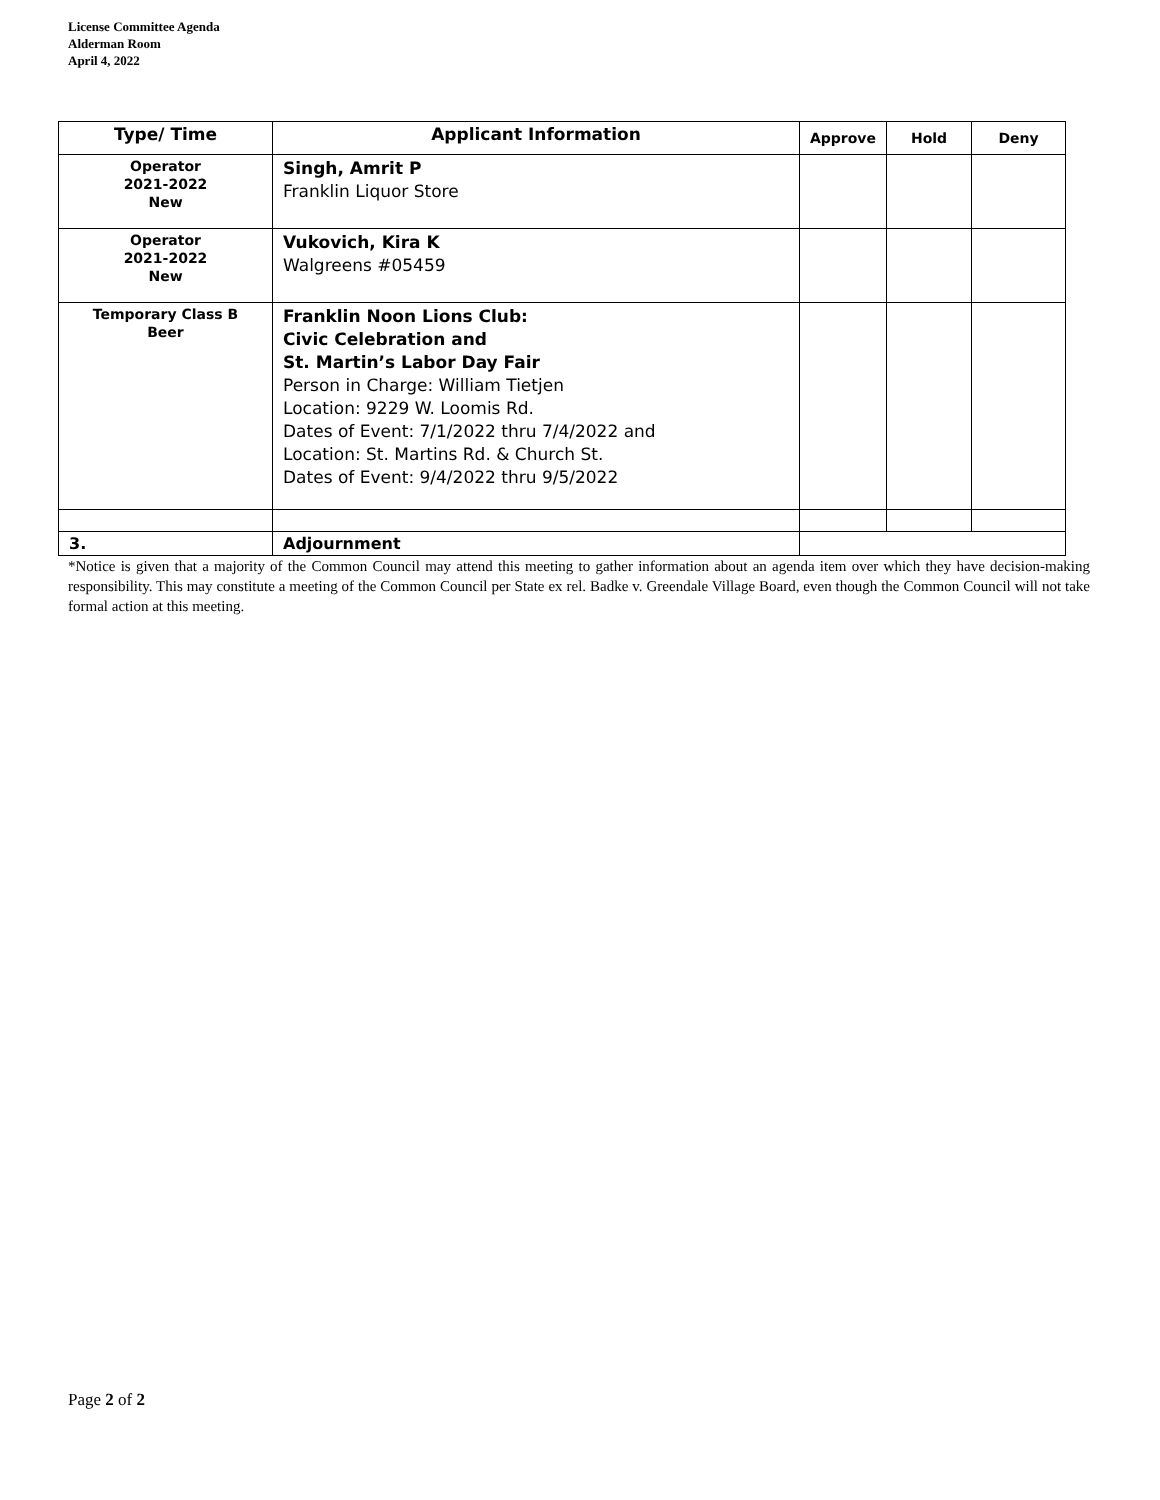License Committee Agenda
Alderman Room
April 4, 2022
| Type/ Time | Applicant Information | Approve | Hold | Deny |
| --- | --- | --- | --- | --- |
| Operator 2021-2022 New | Singh, Amrit P Franklin Liquor Store | | | |
| Operator 2021-2022 New | Vukovich, Kira K Walgreens #05459 | | | |
| Temporary Class B Beer | Franklin Noon Lions Club: Civic Celebration and St. Martin’s Labor Day Fair Person in Charge: William Tietjen Location: 9229 W. Loomis Rd. Dates of Event: 7/1/2022 thru 7/4/2022 and Location: St. Martins Rd. & Church St. Dates of Event: 9/4/2022 thru 9/5/2022 | | | |
| 3. | Adjournment | | | |
*Notice is given that a majority of the Common Council may attend this meeting to gather information about an agenda item over which they have decision-making responsibility. This may constitute a meeting of the Common Council per State ex rel. Badke v. Greendale Village Board, even though the Common Council will not take formal action at this meeting.
Page 2 of 2